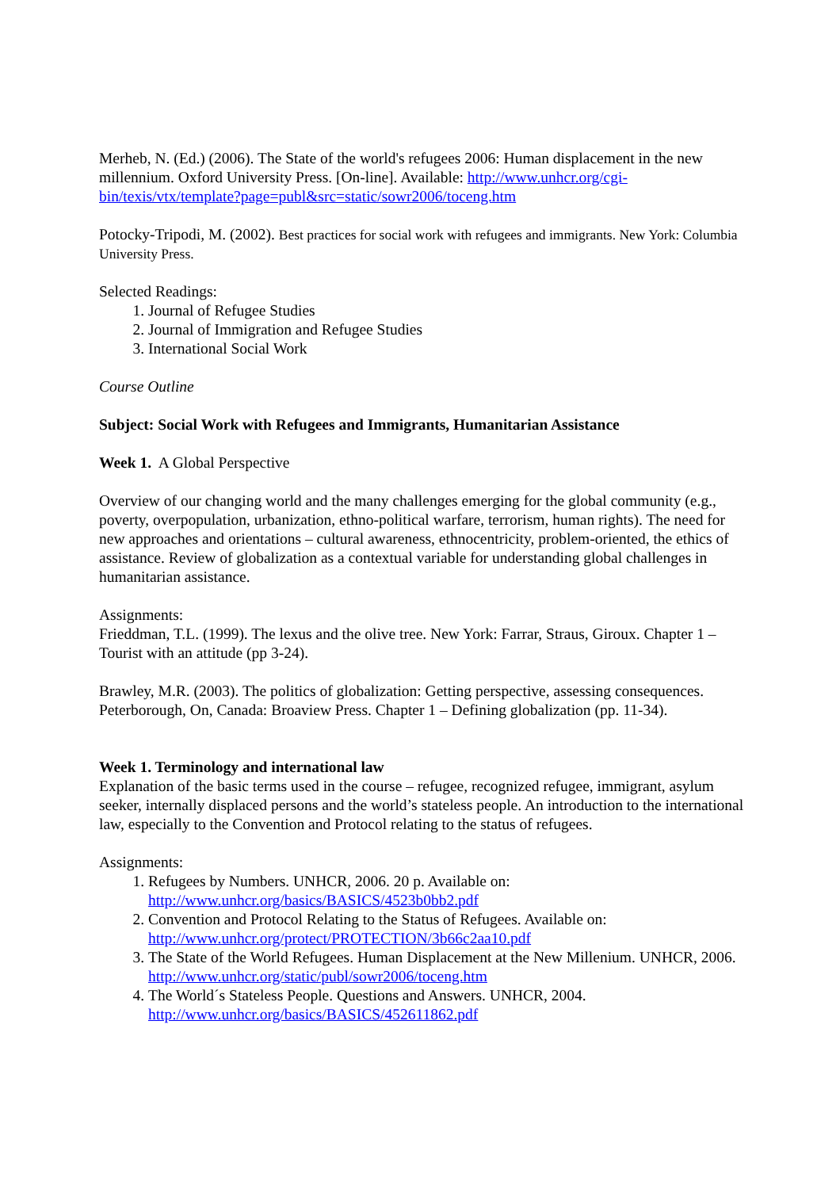Merheb, N. (Ed.) (2006). The State of the world's refugees 2006: Human displacement in the new millennium. Oxford University Press. [On-line]. Available: http://www.unhcr.org/cgi-bin/texis/vtx/template?page=publ&src=static/sowr2006/toceng.htm
Potocky-Tripodi, M. (2002). Best practices for social work with refugees and immigrants. New York: Columbia University Press.
Selected Readings:
1. Journal of Refugee Studies
2. Journal of Immigration and Refugee Studies
3. International Social Work
Course Outline
Subject: Social Work with Refugees and Immigrants, Humanitarian Assistance
Week 1. A Global Perspective
Overview of our changing world and the many challenges emerging for the global community (e.g., poverty, overpopulation, urbanization, ethno-political warfare, terrorism, human rights). The need for new approaches and orientations – cultural awareness, ethnocentricity, problem-oriented, the ethics of assistance. Review of globalization as a contextual variable for understanding global challenges in humanitarian assistance.
Assignments:
Frieddman, T.L. (1999). The lexus and the olive tree. New York: Farrar, Straus, Giroux. Chapter 1 – Tourist with an attitude (pp 3-24).
Brawley, M.R. (2003). The politics of globalization: Getting perspective, assessing consequences. Peterborough, On, Canada: Broaview Press. Chapter 1 – Defining globalization (pp. 11-34).
Week 1. Terminology and international law
Explanation of the basic terms used in the course – refugee, recognized refugee, immigrant, asylum seeker, internally displaced persons and the world’s stateless people. An introduction to the international law, especially to the Convention and Protocol relating to the status of refugees.
Assignments:
1. Refugees by Numbers. UNHCR, 2006. 20 p. Available on: http://www.unhcr.org/basics/BASICS/4523b0bb2.pdf
2. Convention and Protocol Relating to the Status of Refugees. Available on: http://www.unhcr.org/protect/PROTECTION/3b66c2aa10.pdf
3. The State of the World Refugees. Human Displacement at the New Millenium. UNHCR, 2006. http://www.unhcr.org/static/publ/sowr2006/toceng.htm
4. The World´s Stateless People. Questions and Answers. UNHCR, 2004. http://www.unhcr.org/basics/BASICS/452611862.pdf